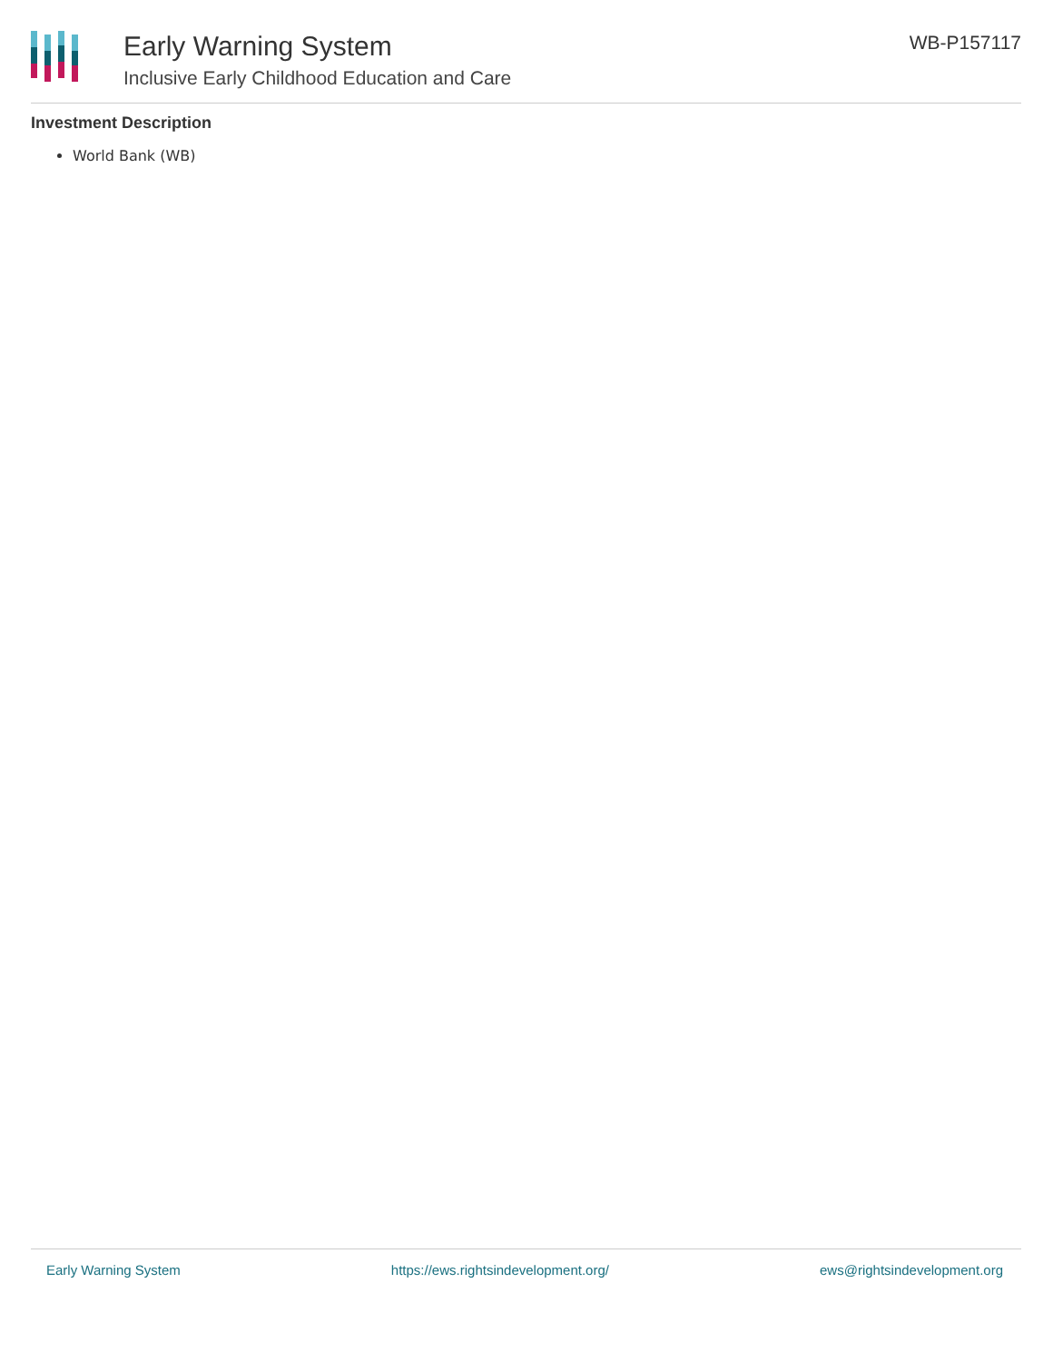Early Warning System
Inclusive Early Childhood Education and Care
WB-P157117
Investment Description
World Bank (WB)
Early Warning System https://ews.rightsindevelopment.org/ ews@rightsindevelopment.org